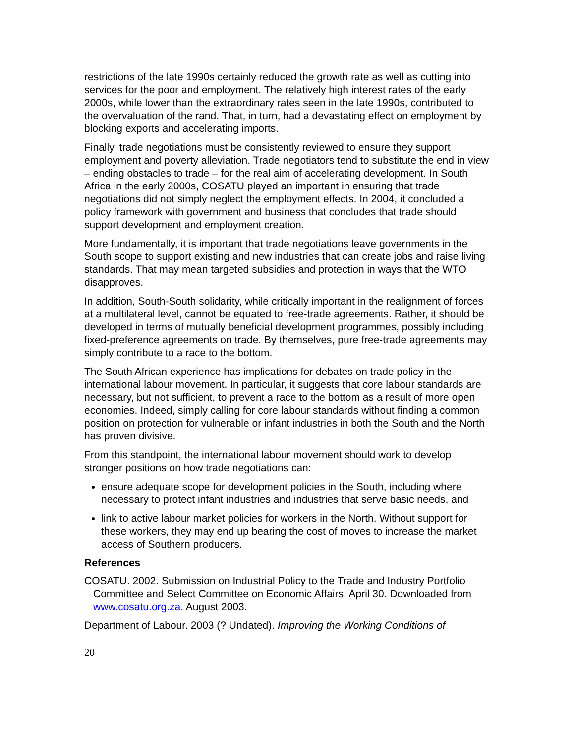restrictions of the late 1990s certainly reduced the growth rate as well as cutting into services for the poor and employment. The relatively high interest rates of the early 2000s, while lower than the extraordinary rates seen in the late 1990s, contributed to the overvaluation of the rand. That, in turn, had a devastating effect on employment by blocking exports and accelerating imports.
Finally, trade negotiations must be consistently reviewed to ensure they support employment and poverty alleviation. Trade negotiators tend to substitute the end in view – ending obstacles to trade – for the real aim of accelerating development. In South Africa in the early 2000s, COSATU played an important in ensuring that trade negotiations did not simply neglect the employment effects. In 2004, it concluded a policy framework with government and business that concludes that trade should support development and employment creation.
More fundamentally, it is important that trade negotiations leave governments in the South scope to support existing and new industries that can create jobs and raise living standards. That may mean targeted subsidies and protection in ways that the WTO disapproves.
In addition, South-South solidarity, while critically important in the realignment of forces at a multilateral level, cannot be equated to free-trade agreements. Rather, it should be developed in terms of mutually beneficial development programmes, possibly including fixed-preference agreements on trade. By themselves, pure free-trade agreements may simply contribute to a race to the bottom.
The South African experience has implications for debates on trade policy in the international labour movement. In particular, it suggests that core labour standards are necessary, but not sufficient, to prevent a race to the bottom as a result of more open economies. Indeed, simply calling for core labour standards without finding a common position on protection for vulnerable or infant industries in both the South and the North has proven divisive.
From this standpoint, the international labour movement should work to develop stronger positions on how trade negotiations can:
ensure adequate scope for development policies in the South, including where necessary to protect infant industries and industries that serve basic needs, and
link to active labour market policies for workers in the North. Without support for these workers, they may end up bearing the cost of moves to increase the market access of Southern producers.
References
COSATU. 2002. Submission on Industrial Policy to the Trade and Industry Portfolio Committee and Select Committee on Economic Affairs. April 30. Downloaded from www.cosatu.org.za. August 2003.
Department of Labour. 2003 (? Undated). Improving the Working Conditions of
20